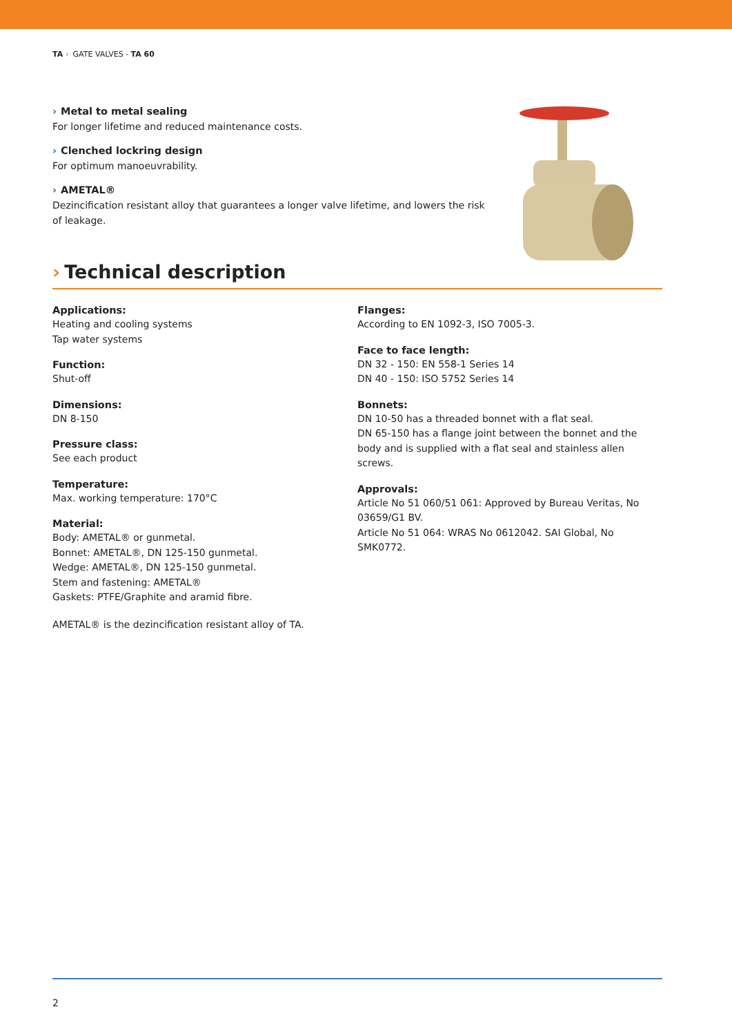TA › GATE VALVES - TA 60
› Metal to metal sealing
For longer lifetime and reduced maintenance costs.
› Clenched lockring design
For optimum manoeuvrability.
› AMETAL®
Dezincification resistant alloy that guarantees a longer valve lifetime, and lowers the risk of leakage.
› Technical description
Applications:
Heating and cooling systems
Tap water systems
Function:
Shut-off
Dimensions:
DN 8-150
Pressure class:
See each product
Temperature:
Max. working temperature: 170°C
Material:
Body: AMETAL® or gunmetal.
Bonnet: AMETAL®, DN 125-150 gunmetal.
Wedge: AMETAL®, DN 125-150 gunmetal.
Stem and fastening: AMETAL®
Gaskets: PTFE/Graphite and aramid fibre.
AMETAL® is the dezincification resistant alloy of TA.
Flanges:
According to EN 1092-3, ISO 7005-3.
Face to face length:
DN 32 - 150: EN 558-1 Series 14
DN 40 - 150: ISO 5752 Series 14
Bonnets:
DN 10-50 has a threaded bonnet with a flat seal.
DN 65-150 has a flange joint between the bonnet and the body and is supplied with a flat seal and stainless allen screws.
Approvals:
Article No 51 060/51 061: Approved by Bureau Veritas, No 03659/G1 BV.
Article No 51 064: WRAS No 0612042. SAI Global, No SMK0772.
2